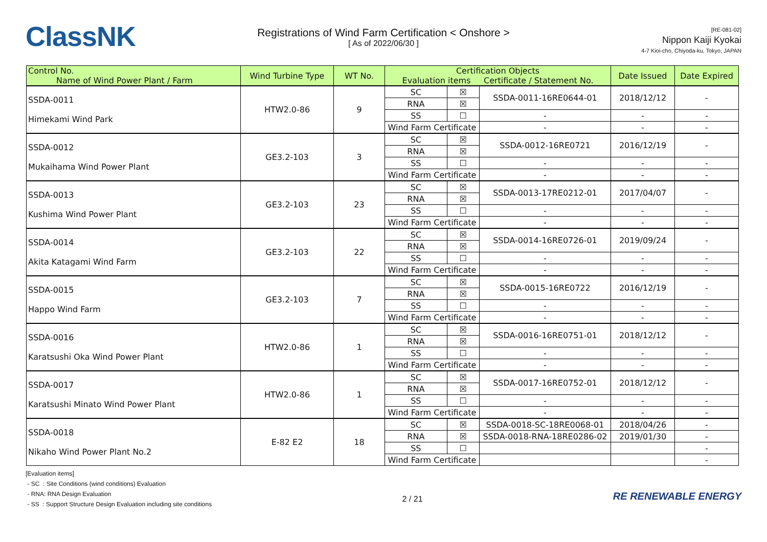ClassNK
Registrations of Wind Farm Certification < Onshore >
[ As of 2022/06/30 ]
[RE-081-02]
Nippon Kaiji Kyokai
4-7 Kioi-cho, Chiyoda-ku, Tokyo, JAPAN
| Control No. Name of Wind Power Plant / Farm | Wind Turbine Type | WT No. | Certification Objects Evaluation items Certificate / Statement No. | | | Date Issued | Date Expired |
| --- | --- | --- | --- | --- | --- | --- | --- |
| SSDA-0011 Himekami Wind Park | HTW2.0-86 | 9 | SC | ☒ | SSDA-0011-16RE0644-01 | 2018/12/12 | - |
| | | | RNA | ☒ | | | |
| | | | SS | ☐ | - | - | - |
| | | | Wind Farm Certificate | | - | - | - |
| SSDA-0012 Mukaihama Wind Power Plant | GE3.2-103 | 3 | SC | ☒ | SSDA-0012-16RE0721 | 2016/12/19 | - |
| | | | RNA | ☒ | | | |
| | | | SS | ☐ | - | - | - |
| | | | Wind Farm Certificate | | - | - | - |
| SSDA-0013 Kushima Wind Power Plant | GE3.2-103 | 23 | SC | ☒ | SSDA-0013-17RE0212-01 | 2017/04/07 | - |
| | | | RNA | ☒ | | | |
| | | | SS | ☐ | - | - | - |
| | | | Wind Farm Certificate | | - | - | - |
| SSDA-0014 Akita Katagami Wind Farm | GE3.2-103 | 22 | SC | ☒ | SSDA-0014-16RE0726-01 | 2019/09/24 | - |
| | | | RNA | ☒ | | | |
| | | | SS | ☐ | - | - | - |
| | | | Wind Farm Certificate | | - | - | - |
| SSDA-0015 Happo Wind Farm | GE3.2-103 | 7 | SC | ☒ | SSDA-0015-16RE0722 | 2016/12/19 | - |
| | | | RNA | ☒ | | | |
| | | | SS | ☐ | - | - | - |
| | | | Wind Farm Certificate | | - | - | - |
| SSDA-0016 Karatsushi Oka Wind Power Plant | HTW2.0-86 | 1 | SC | ☒ | SSDA-0016-16RE0751-01 | 2018/12/12 | - |
| | | | RNA | ☒ | | | |
| | | | SS | ☐ | - | - | - |
| | | | Wind Farm Certificate | | - | - | - |
| SSDA-0017 Karatsushi Minato Wind Power Plant | HTW2.0-86 | 1 | SC | ☒ | SSDA-0017-16RE0752-01 | 2018/12/12 | - |
| | | | RNA | ☒ | | | |
| | | | SS | ☐ | - | - | - |
| | | | Wind Farm Certificate | | - | - | - |
| SSDA-0018 Nikaho Wind Power Plant No.2 | E-82 E2 | 18 | SC | ☒ | SSDA-0018-SC-18RE0068-01 | 2018/04/26 | - |
| | | | RNA | ☒ | SSDA-0018-RNA-18RE0286-02 | 2019/01/30 | - |
| | | | SS | ☐ | | | - |
| | | | Wind Farm Certificate | | | | - |
[Evaluation items]
- SC : Site Conditions (wind conditions) Evaluation
- RNA: RNA Design Evaluation
- SS : Support Structure Design Evaluation including site conditions
2 / 21
RE RENEWABLE ENERGY